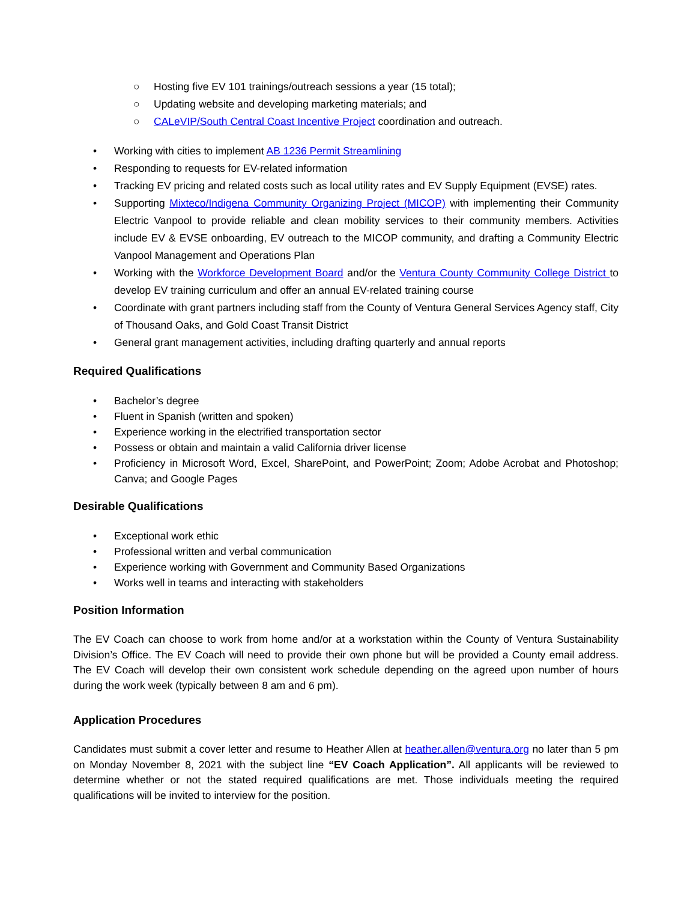○ Hosting five EV 101 trainings/outreach sessions a year (15 total);
○ Updating website and developing marketing materials; and
○ CALeVIP/South Central Coast Incentive Project coordination and outreach.
• Working with cities to implement AB 1236 Permit Streamlining
• Responding to requests for EV-related information
• Tracking EV pricing and related costs such as local utility rates and EV Supply Equipment (EVSE) rates.
• Supporting Mixteco/Indigena Community Organizing Project (MICOP) with implementing their Community Electric Vanpool to provide reliable and clean mobility services to their community members. Activities include EV & EVSE onboarding, EV outreach to the MICOP community, and drafting a Community Electric Vanpool Management and Operations Plan
• Working with the Workforce Development Board and/or the Ventura County Community College District to develop EV training curriculum and offer an annual EV-related training course
• Coordinate with grant partners including staff from the County of Ventura General Services Agency staff, City of Thousand Oaks, and Gold Coast Transit District
• General grant management activities, including drafting quarterly and annual reports
Required Qualifications
• Bachelor’s degree
• Fluent in Spanish (written and spoken)
• Experience working in the electrified transportation sector
• Possess or obtain and maintain a valid California driver license
• Proficiency in Microsoft Word, Excel, SharePoint, and PowerPoint; Zoom; Adobe Acrobat and Photoshop; Canva; and Google Pages
Desirable Qualifications
• Exceptional work ethic
• Professional written and verbal communication
• Experience working with Government and Community Based Organizations
• Works well in teams and interacting with stakeholders
Position Information
The EV Coach can choose to work from home and/or at a workstation within the County of Ventura Sustainability Division’s Office. The EV Coach will need to provide their own phone but will be provided a County email address. The EV Coach will develop their own consistent work schedule depending on the agreed upon number of hours during the work week (typically between 8 am and 6 pm).
Application Procedures
Candidates must submit a cover letter and resume to Heather Allen at heather.allen@ventura.org no later than 5 pm on Monday November 8, 2021 with the subject line “EV Coach Application”. All applicants will be reviewed to determine whether or not the stated required qualifications are met. Those individuals meeting the required qualifications will be invited to interview for the position.